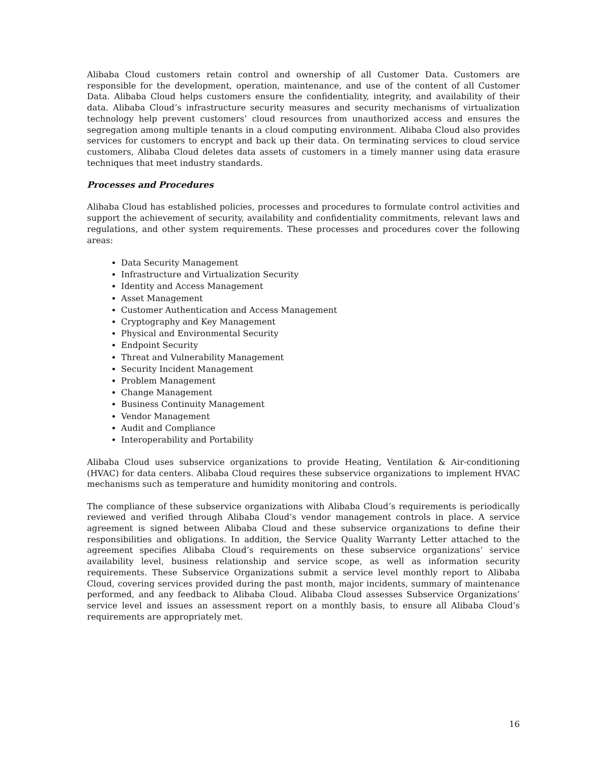Alibaba Cloud customers retain control and ownership of all Customer Data. Customers are responsible for the development, operation, maintenance, and use of the content of all Customer Data. Alibaba Cloud helps customers ensure the confidentiality, integrity, and availability of their data. Alibaba Cloud’s infrastructure security measures and security mechanisms of virtualization technology help prevent customers’ cloud resources from unauthorized access and ensures the segregation among multiple tenants in a cloud computing environment. Alibaba Cloud also provides services for customers to encrypt and back up their data. On terminating services to cloud service customers, Alibaba Cloud deletes data assets of customers in a timely manner using data erasure techniques that meet industry standards.
Processes and Procedures
Alibaba Cloud has established policies, processes and procedures to formulate control activities and support the achievement of security, availability and confidentiality commitments, relevant laws and regulations, and other system requirements. These processes and procedures cover the following areas:
Data Security Management
Infrastructure and Virtualization Security
Identity and Access Management
Asset Management
Customer Authentication and Access Management
Cryptography and Key Management
Physical and Environmental Security
Endpoint Security
Threat and Vulnerability Management
Security Incident Management
Problem Management
Change Management
Business Continuity Management
Vendor Management
Audit and Compliance
Interoperability and Portability
Alibaba Cloud uses subservice organizations to provide Heating, Ventilation & Air-conditioning (HVAC) for data centers. Alibaba Cloud requires these subservice organizations to implement HVAC mechanisms such as temperature and humidity monitoring and controls.
The compliance of these subservice organizations with Alibaba Cloud’s requirements is periodically reviewed and verified through Alibaba Cloud’s vendor management controls in place. A service agreement is signed between Alibaba Cloud and these subservice organizations to define their responsibilities and obligations. In addition, the Service Quality Warranty Letter attached to the agreement specifies Alibaba Cloud’s requirements on these subservice organizations’ service availability level, business relationship and service scope, as well as information security requirements. These Subservice Organizations submit a service level monthly report to Alibaba Cloud, covering services provided during the past month, major incidents, summary of maintenance performed, and any feedback to Alibaba Cloud. Alibaba Cloud assesses Subservice Organizations’ service level and issues an assessment report on a monthly basis, to ensure all Alibaba Cloud’s requirements are appropriately met.
16